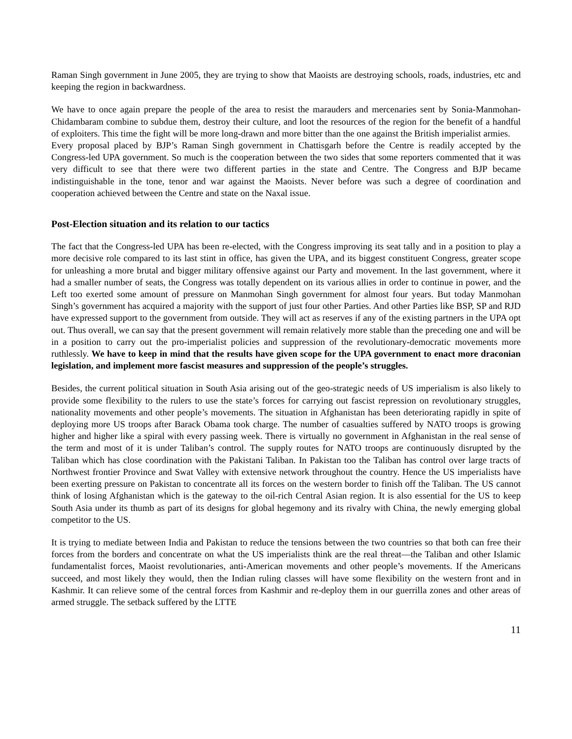Raman Singh government in June 2005, they are trying to show that Maoists are destroying schools, roads, industries, etc and keeping the region in backwardness.
We have to once again prepare the people of the area to resist the marauders and mercenaries sent by Sonia-Manmohan-Chidambaram combine to subdue them, destroy their culture, and loot the resources of the region for the benefit of a handful of exploiters. This time the fight will be more long-drawn and more bitter than the one against the British imperialist armies.
Every proposal placed by BJP’s Raman Singh government in Chattisgarh before the Centre is readily accepted by the Congress-led UPA government. So much is the cooperation between the two sides that some reporters commented that it was very difficult to see that there were two different parties in the state and Centre. The Congress and BJP became indistinguishable in the tone, tenor and war against the Maoists. Never before was such a degree of coordination and cooperation achieved between the Centre and state on the Naxal issue.
Post-Election situation and its relation to our tactics
The fact that the Congress-led UPA has been re-elected, with the Congress improving its seat tally and in a position to play a more decisive role compared to its last stint in office, has given the UPA, and its biggest constituent Congress, greater scope for unleashing a more brutal and bigger military offensive against our Party and movement. In the last government, where it had a smaller number of seats, the Congress was totally dependent on its various allies in order to continue in power, and the Left too exerted some amount of pressure on Manmohan Singh government for almost four years. But today Manmohan Singh’s government has acquired a majority with the support of just four other Parties. And other Parties like BSP, SP and RJD have expressed support to the government from outside. They will act as reserves if any of the existing partners in the UPA opt out. Thus overall, we can say that the present government will remain relatively more stable than the preceding one and will be in a position to carry out the pro-imperialist policies and suppression of the revolutionary-democratic movements more ruthlessly. We have to keep in mind that the results have given scope for the UPA government to enact more draconian legislation, and implement more fascist measures and suppression of the people’s struggles.
Besides, the current political situation in South Asia arising out of the geo-strategic needs of US imperialism is also likely to provide some flexibility to the rulers to use the state’s forces for carrying out fascist repression on revolutionary struggles, nationality movements and other people’s movements. The situation in Afghanistan has been deteriorating rapidly in spite of deploying more US troops after Barack Obama took charge. The number of casualties suffered by NATO troops is growing higher and higher like a spiral with every passing week. There is virtually no government in Afghanistan in the real sense of the term and most of it is under Taliban’s control. The supply routes for NATO troops are continuously disrupted by the Taliban which has close coordination with the Pakistani Taliban. In Pakistan too the Taliban has control over large tracts of Northwest frontier Province and Swat Valley with extensive network throughout the country. Hence the US imperialists have been exerting pressure on Pakistan to concentrate all its forces on the western border to finish off the Taliban. The US cannot think of losing Afghanistan which is the gateway to the oil-rich Central Asian region. It is also essential for the US to keep South Asia under its thumb as part of its designs for global hegemony and its rivalry with China, the newly emerging global competitor to the US.
It is trying to mediate between India and Pakistan to reduce the tensions between the two countries so that both can free their forces from the borders and concentrate on what the US imperialists think are the real threat—the Taliban and other Islamic fundamentalist forces, Maoist revolutionaries, anti-American movements and other people’s movements. If the Americans succeed, and most likely they would, then the Indian ruling classes will have some flexibility on the western front and in Kashmir. It can relieve some of the central forces from Kashmir and re-deploy them in our guerrilla zones and other areas of armed struggle. The setback suffered by the LTTE
11